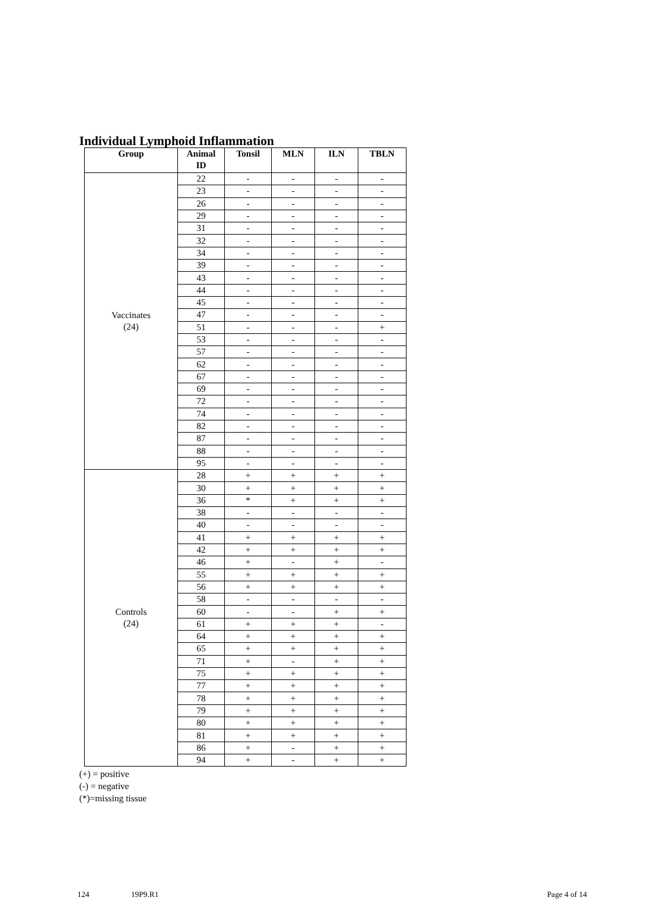Individual Lymphoid Inflammation
| Group | Animal ID | Tonsil | MLN | ILN | TBLN |
| --- | --- | --- | --- | --- | --- |
| Vaccinates (24) | 22 | - | - | - | - |
| | 23 | - | - | - | - |
| | 26 | - | - | - | - |
| | 29 | - | - | - | - |
| | 31 | - | - | - | - |
| | 32 | - | - | - | - |
| | 34 | - | - | - | - |
| | 39 | - | - | - | - |
| | 43 | - | - | - | - |
| | 44 | - | - | - | - |
| | 45 | - | - | - | - |
| | 47 | - | - | - | - |
| | 51 | - | - | - | + |
| | 53 | - | - | - | - |
| | 57 | - | - | - | - |
| | 62 | - | - | - | - |
| | 67 | - | - | - | - |
| | 69 | - | - | - | - |
| | 72 | - | - | - | - |
| | 74 | - | - | - | - |
| | 82 | - | - | - | - |
| | 87 | - | - | - | - |
| | 88 | - | - | - | - |
| | 95 | - | - | - | - |
| Controls (24) | 28 | + | + | + | + |
| | 30 | + | + | + | + |
| | 36 | * | + | + | + |
| | 38 | - | - | - | - |
| | 40 | - | - | - | - |
| | 41 | + | + | + | + |
| | 42 | + | + | + | + |
| | 46 | + | - | + | - |
| | 55 | + | + | + | + |
| | 56 | + | + | + | + |
| | 58 | - | - | - | - |
| | 60 | - | - | + | + |
| | 61 | + | + | + | - |
| | 64 | + | + | + | + |
| | 65 | + | + | + | + |
| | 71 | + | - | + | + |
| | 75 | + | + | + | + |
| | 77 | + | + | + | + |
| | 78 | + | + | + | + |
| | 79 | + | + | + | + |
| | 80 | + | + | + | + |
| | 81 | + | + | + | + |
| | 86 | + | - | + | + |
| | 94 | + | - | + | + |
(+) = positive
(-) = negative
(*)=missing tissue
124 19P9.R1 Page 4 of 14